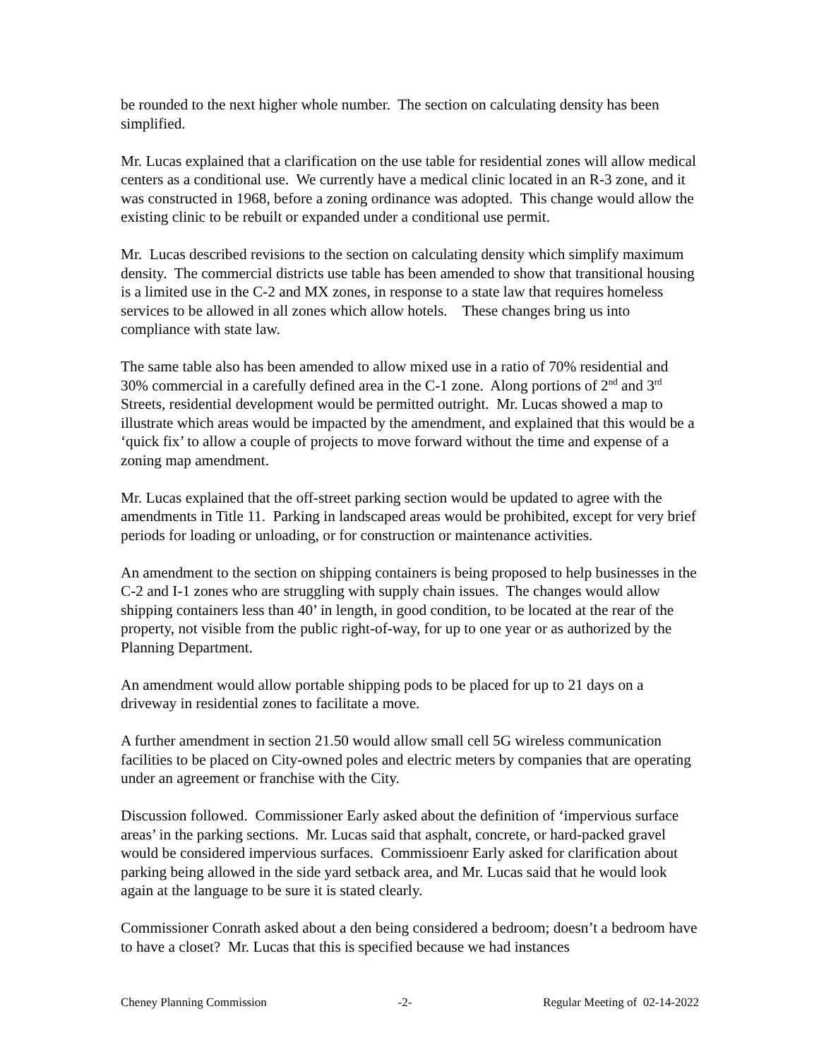be rounded to the next higher whole number. The section on calculating density has been simplified.
Mr. Lucas explained that a clarification on the use table for residential zones will allow medical centers as a conditional use. We currently have a medical clinic located in an R-3 zone, and it was constructed in 1968, before a zoning ordinance was adopted. This change would allow the existing clinic to be rebuilt or expanded under a conditional use permit.
Mr. Lucas described revisions to the section on calculating density which simplify maximum density. The commercial districts use table has been amended to show that transitional housing is a limited use in the C-2 and MX zones, in response to a state law that requires homeless services to be allowed in all zones which allow hotels. These changes bring us into compliance with state law.
The same table also has been amended to allow mixed use in a ratio of 70% residential and 30% commercial in a carefully defined area in the C-1 zone. Along portions of 2<sup>nd</sup> and 3<sup>rd</sup> Streets, residential development would be permitted outright. Mr. Lucas showed a map to illustrate which areas would be impacted by the amendment, and explained that this would be a ‘quick fix’ to allow a couple of projects to move forward without the time and expense of a zoning map amendment.
Mr. Lucas explained that the off-street parking section would be updated to agree with the amendments in Title 11. Parking in landscaped areas would be prohibited, except for very brief periods for loading or unloading, or for construction or maintenance activities.
An amendment to the section on shipping containers is being proposed to help businesses in the C-2 and I-1 zones who are struggling with supply chain issues. The changes would allow shipping containers less than 40’ in length, in good condition, to be located at the rear of the property, not visible from the public right-of-way, for up to one year or as authorized by the Planning Department.
An amendment would allow portable shipping pods to be placed for up to 21 days on a driveway in residential zones to facilitate a move.
A further amendment in section 21.50 would allow small cell 5G wireless communication facilities to be placed on City-owned poles and electric meters by companies that are operating under an agreement or franchise with the City.
Discussion followed. Commissioner Early asked about the definition of ‘impervious surface areas’ in the parking sections. Mr. Lucas said that asphalt, concrete, or hard-packed gravel would be considered impervious surfaces. Commissioenr Early asked for clarification about parking being allowed in the side yard setback area, and Mr. Lucas said that he would look again at the language to be sure it is stated clearly.
Commissioner Conrath asked about a den being considered a bedroom; doesn’t a bedroom have to have a closet? Mr. Lucas that this is specified because we had instances
Cheney Planning Commission -2- Regular Meeting of 02-14-2022